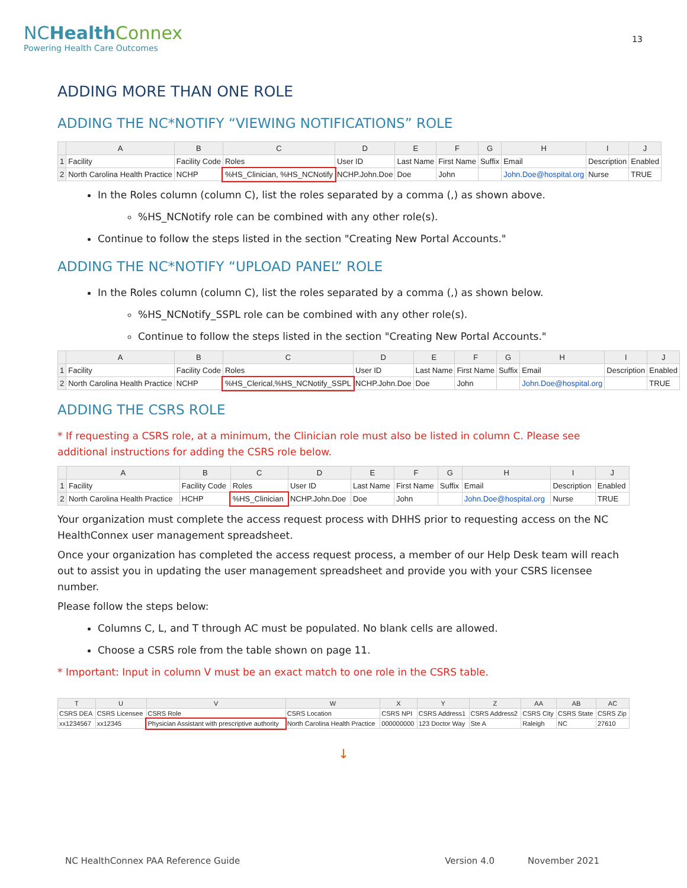NCHealth Connex
Powering Health Care Outcomes
13
ADDING MORE THAN ONE ROLE
ADDING THE NC*NOTIFY “VIEWING NOTIFICATIONS” ROLE
| | A | B | C | D | E | F | G | H | I | J |
| --- | --- | --- | --- | --- | --- | --- | --- | --- | --- | --- |
| 1 | Facility | Facility Code | Roles | User ID | Last Name | First Name | Suffix | Email | Description | Enabled |
| 2 | North Carolina Health Practice | NCHP | %HS_Clinician, %HS_NCNotify | NCHP.John.Doe | Doe | John | | John.Doe@hospital.org | Nurse | TRUE |
In the Roles column (column C), list the roles separated by a comma (,) as shown above.
%HS_NCNotify role can be combined with any other role(s).
Continue to follow the steps listed in the section "Creating New Portal Accounts."
ADDING THE NC*NOTIFY “UPLOAD PANEL” ROLE
In the Roles column (column C), list the roles separated by a comma (,) as shown below.
%HS_NCNotify_SSPL role can be combined with any other role(s).
Continue to follow the steps listed in the section "Creating New Portal Accounts."
| | A | B | C | D | E | F | G | H | I | J |
| --- | --- | --- | --- | --- | --- | --- | --- | --- | --- | --- |
| 1 | Facility | Facility Code | Roles | User ID | Last Name | First Name | Suffix | Email | Description | Enabled |
| 2 | North Carolina Health Practice | NCHP | %HS_Clerical,%HS_NCNotify_SSPL | NCHP.John.Doe | Doe | John | | John.Doe@hospital.org | | TRUE |
ADDING THE CSRS ROLE
* If requesting a CSRS role, at a minimum, the Clinician role must also be listed in column C. Please see additional instructions for adding the CSRS role below.
| | A | B | C | D | E | F | G | H | I | J |
| --- | --- | --- | --- | --- | --- | --- | --- | --- | --- | --- |
| 1 | Facility | Facility Code | Roles | User ID | Last Name | First Name | Suffix | Email | Description | Enabled |
| 2 | North Carolina Health Practice | HCHP | %HS_Clinician | NCHP.John.Doe | Doe | John | | John.Doe@hospital.org | Nurse | TRUE |
Your organization must complete the access request process with DHHS prior to requesting access on the NC HealthConnex user management spreadsheet.
Once your organization has completed the access request process, a member of our Help Desk team will reach out to assist you in updating the user management spreadsheet and provide you with your CSRS licensee number.
Please follow the steps below:
Columns C, L, and T through AC must be populated. No blank cells are allowed.
Choose a CSRS role from the table shown on page 11.
* Important: Input in column V must be an exact match to one role in the CSRS table.
| T | U | V | W | X | Y | Z | AA | AB | AC |
| --- | --- | --- | --- | --- | --- | --- | --- | --- | --- |
| CSRS DEA | CSRS Licensee | CSRS Role | CSRS Location | CSRS NPI | CSRS Address1 | CSRS Address2 | CSRS City | CSRS State | CSRS Zip |
| xx1234567 | xx12345 | Physician Assistant with prescriptive authority | North Carolina Health Practice | 000000000 | 123 Doctor Way | Ste A | Raleigh | NC | 27610 |
↓
NC HealthConnex PAA Reference Guide Version 4.0 November 2021